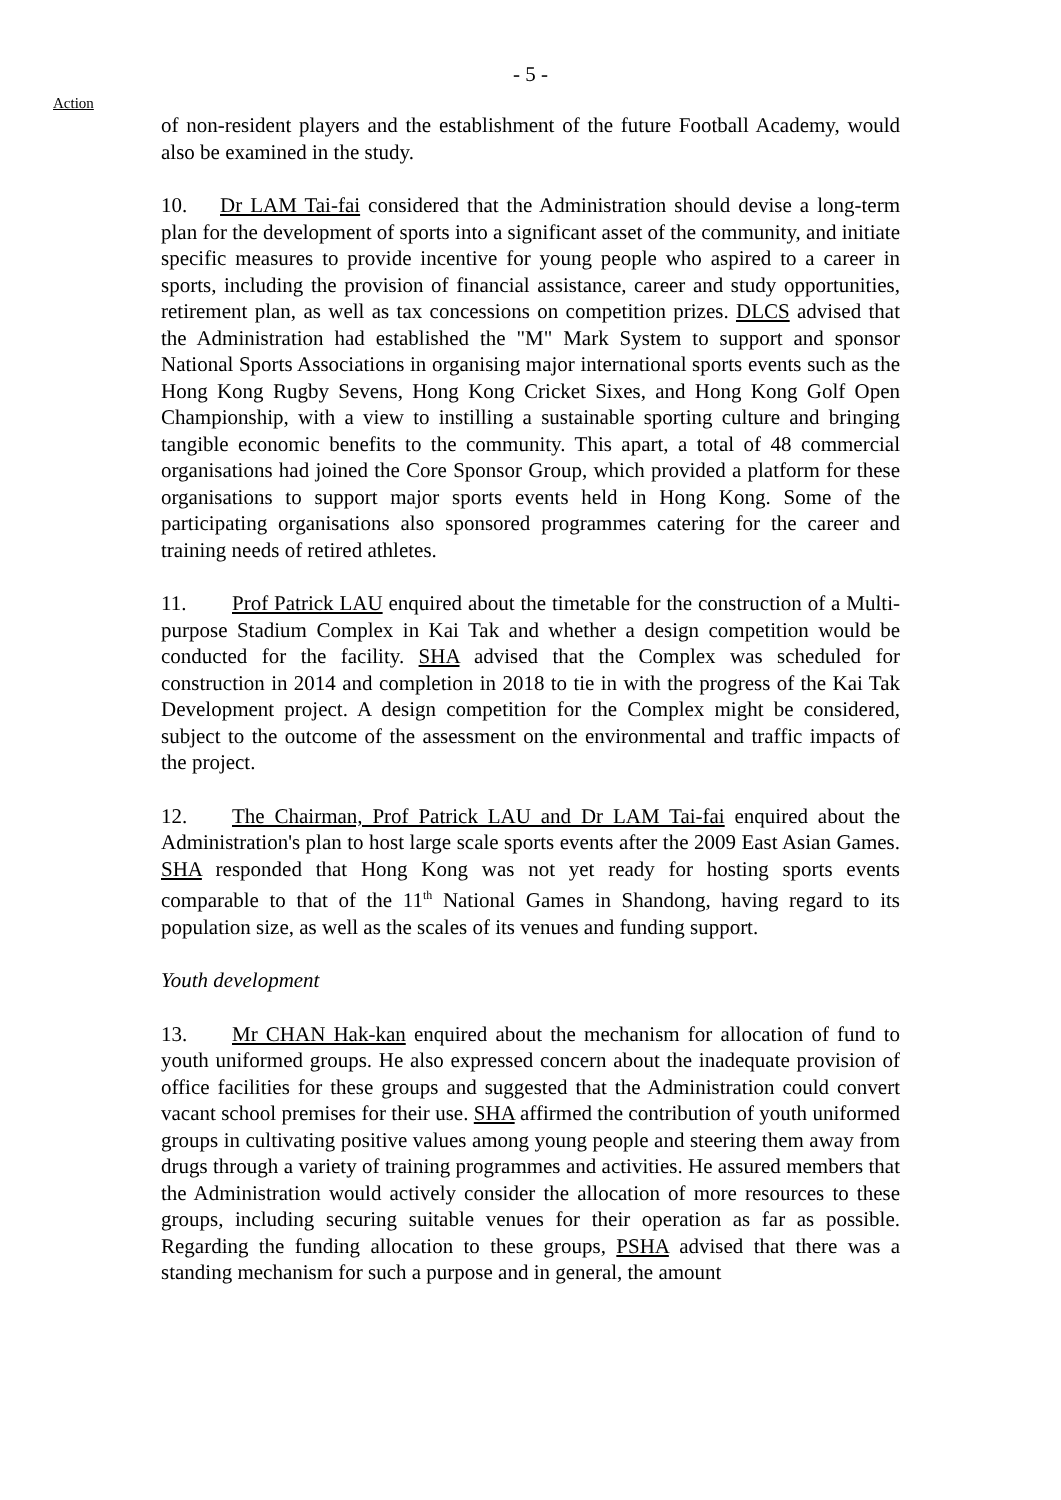- 5 -
Action
of non-resident players and the establishment of the future Football Academy, would also be examined in the study.
10. Dr LAM Tai-fai considered that the Administration should devise a long-term plan for the development of sports into a significant asset of the community, and initiate specific measures to provide incentive for young people who aspired to a career in sports, including the provision of financial assistance, career and study opportunities, retirement plan, as well as tax concessions on competition prizes. DLCS advised that the Administration had established the "M" Mark System to support and sponsor National Sports Associations in organising major international sports events such as the Hong Kong Rugby Sevens, Hong Kong Cricket Sixes, and Hong Kong Golf Open Championship, with a view to instilling a sustainable sporting culture and bringing tangible economic benefits to the community. This apart, a total of 48 commercial organisations had joined the Core Sponsor Group, which provided a platform for these organisations to support major sports events held in Hong Kong. Some of the participating organisations also sponsored programmes catering for the career and training needs of retired athletes.
11. Prof Patrick LAU enquired about the timetable for the construction of a Multi-purpose Stadium Complex in Kai Tak and whether a design competition would be conducted for the facility. SHA advised that the Complex was scheduled for construction in 2014 and completion in 2018 to tie in with the progress of the Kai Tak Development project. A design competition for the Complex might be considered, subject to the outcome of the assessment on the environmental and traffic impacts of the project.
12. The Chairman, Prof Patrick LAU and Dr LAM Tai-fai enquired about the Administration's plan to host large scale sports events after the 2009 East Asian Games. SHA responded that Hong Kong was not yet ready for hosting sports events comparable to that of the 11<sup>th</sup> National Games in Shandong, having regard to its population size, as well as the scales of its venues and funding support.
Youth development
13. Mr CHAN Hak-kan enquired about the mechanism for allocation of fund to youth uniformed groups. He also expressed concern about the inadequate provision of office facilities for these groups and suggested that the Administration could convert vacant school premises for their use. SHA affirmed the contribution of youth uniformed groups in cultivating positive values among young people and steering them away from drugs through a variety of training programmes and activities. He assured members that the Administration would actively consider the allocation of more resources to these groups, including securing suitable venues for their operation as far as possible. Regarding the funding allocation to these groups, PSHA advised that there was a standing mechanism for such a purpose and in general, the amount